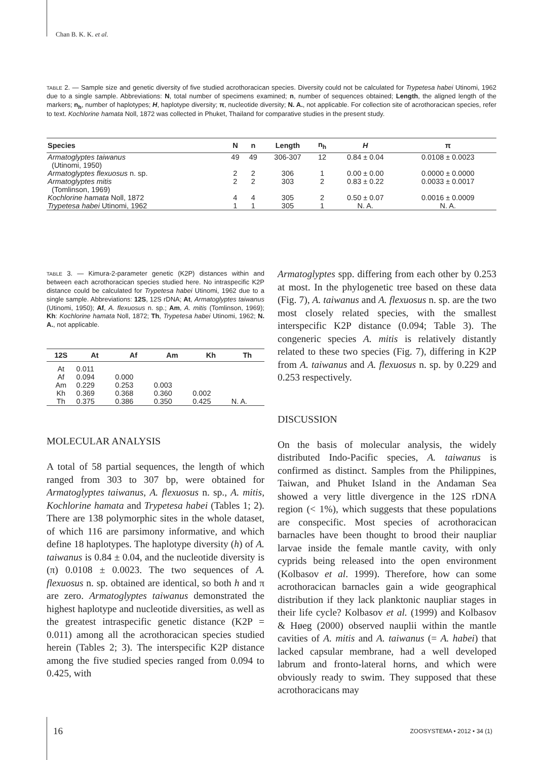Chan B. K. K. et al.
TABLE 2. — Sample size and genetic diversity of five studied acrothoracican species. Diversity could not be calculated for Trypetesa habei Utinomi, 1962 due to a single sample. Abbreviations: N, total number of specimens examined; n, number of sequences obtained; Length, the aligned length of the markers; n<sub>h</sub>, number of haplotypes; H, haplotype diversity; π, nucleotide diversity; N. A., not applicable. For collection site of acrothoracican species, refer to text. Kochlorine hamata Noll, 1872 was collected in Phuket, Thailand for comparative studies in the present study.
| Species | N | n | Length | n<sub>h</sub> | H | π |
| --- | --- | --- | --- | --- | --- | --- |
| Armatoglyptes taiwanus (Utinomi, 1950) | 49 | 49 | 306-307 | 12 | 0.84 ± 0.04 | 0.0108 ± 0.0023 |
| Armatoglyptes flexuosus n. sp. | 2 | 2 | 306 | 1 | 0.00 ± 0.00 | 0.0000 ± 0.0000 |
| Armatoglyptes mitis (Tomlinson, 1969) | 2 | 2 | 303 | 2 | 0.83 ± 0.22 | 0.0033 ± 0.0017 |
| Kochlorine hamata Noll, 1872 | 4 | 4 | 305 | 2 | 0.50 ± 0.07 | 0.0016 ± 0.0009 |
| Trypetesa habei Utinomi, 1962 | 1 | 1 | 305 | 1 | N. A. | N. A. |
TABLE 3. — Kimura-2-parameter genetic (K2P) distances within and between each acrothoracican species studied here. No intraspecific K2P distance could be calculated for Trypetesa habei Utinomi, 1962 due to a single sample. Abbreviations: 12S, 12S rDNA; At, Armatoglyptes taiwanus (Utinomi, 1950); Af, A. flexuosus n. sp.; Am, A. mitis (Tomlinson, 1969); Kh: Kochlorine hamata Noll, 1872; Th, Trypetesa habei Utinomi, 1962; N. A., not applicable.
| 12S | At | Af | Am | Kh | Th |
| --- | --- | --- | --- | --- | --- |
| At | 0.011 | | | | |
| Af | 0.094 | 0.000 | | | |
| Am | 0.229 | 0.253 | 0.003 | | |
| Kh | 0.369 | 0.368 | 0.360 | 0.002 | |
| Th | 0.375 | 0.386 | 0.350 | 0.425 | N. A. |
MOLECULAR ANALYSIS
A total of 58 partial sequences, the length of which ranged from 303 to 307 bp, were obtained for Armatoglyptes taiwanus, A. flexuosus n. sp., A. mitis, Kochlorine hamata and Trypetesa habei (Tables 1; 2). There are 138 polymorphic sites in the whole dataset, of which 116 are parsimony informative, and which define 18 haplotypes. The haplotype diversity (h) of A. taiwanus is 0.84 ± 0.04, and the nucleotide diversity is (π) 0.0108 ± 0.0023. The two sequences of A. flexuosus n. sp. obtained are identical, so both h and π are zero. Armatoglyptes taiwanus demonstrated the highest haplotype and nucleotide diversities, as well as the greatest intraspecific genetic distance (K2P = 0.011) among all the acrothoracican species studied herein (Tables 2; 3). The interspecific K2P distance among the five studied species ranged from 0.094 to 0.425, with
Armatoglyptes spp. differing from each other by 0.253 at most. In the phylogenetic tree based on these data (Fig. 7), A. taiwanus and A. flexuosus n. sp. are the two most closely related species, with the smallest interspecific K2P distance (0.094; Table 3). The congeneric species A. mitis is relatively distantly related to these two species (Fig. 7), differing in K2P from A. taiwanus and A. flexuosus n. sp. by 0.229 and 0.253 respectively.
DISCUSSION
On the basis of molecular analysis, the widely distributed Indo-Pacific species, A. taiwanus is confirmed as distinct. Samples from the Philippines, Taiwan, and Phuket Island in the Andaman Sea showed a very little divergence in the 12S rDNA region (< 1%), which suggests that these populations are conspecific. Most species of acrothoracican barnacles have been thought to brood their naupliar larvae inside the female mantle cavity, with only cyprids being released into the open environment (Kolbasov et al. 1999). Therefore, how can some acrothoracican barnacles gain a wide geographical distribution if they lack planktonic naupliar stages in their life cycle? Kolbasov et al. (1999) and Kolbasov & Høeg (2000) observed nauplii within the mantle cavities of A. mitis and A. taiwanus (= A. habei) that lacked capsular membrane, had a well developed labrum and fronto-lateral horns, and which were obviously ready to swim. They supposed that these acrothoracicans may
16 ZOOSYSTEMA • 2012 • 34 (1)